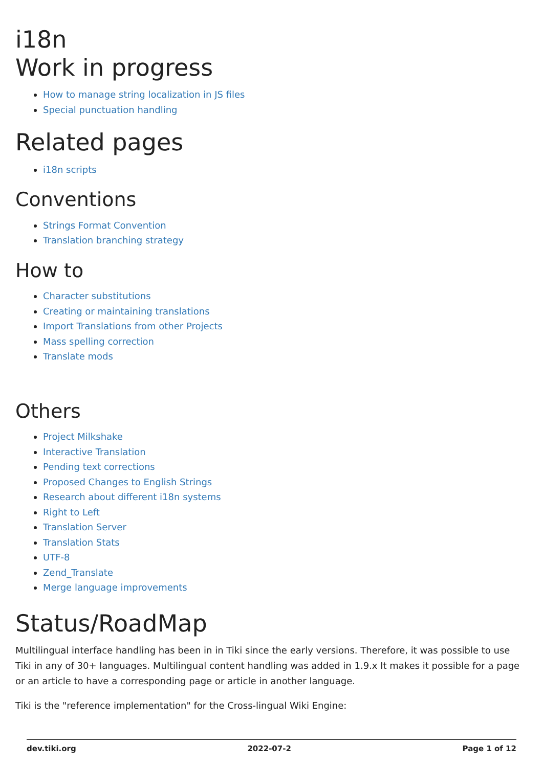i18n
Work in progress
How to manage string localization in JS files
Special punctuation handling
Related pages
i18n scripts
Conventions
Strings Format Convention
Translation branching strategy
How to
Character substitutions
Creating or maintaining translations
Import Translations from other Projects
Mass spelling correction
Translate mods
Others
Project Milkshake
Interactive Translation
Pending text corrections
Proposed Changes to English Strings
Research about different i18n systems
Right to Left
Translation Server
Translation Stats
UTF-8
Zend_Translate
Merge language improvements
Status/RoadMap
Multilingual interface handling has been in in Tiki since the early versions. Therefore, it was possible to use Tiki in any of 30+ languages. Multilingual content handling was added in 1.9.x It makes it possible for a page or an article to have a corresponding page or article in another language.
Tiki is the "reference implementation" for the Cross-lingual Wiki Engine:
dev.tiki.org 2022-07-2 Page 1 of 12